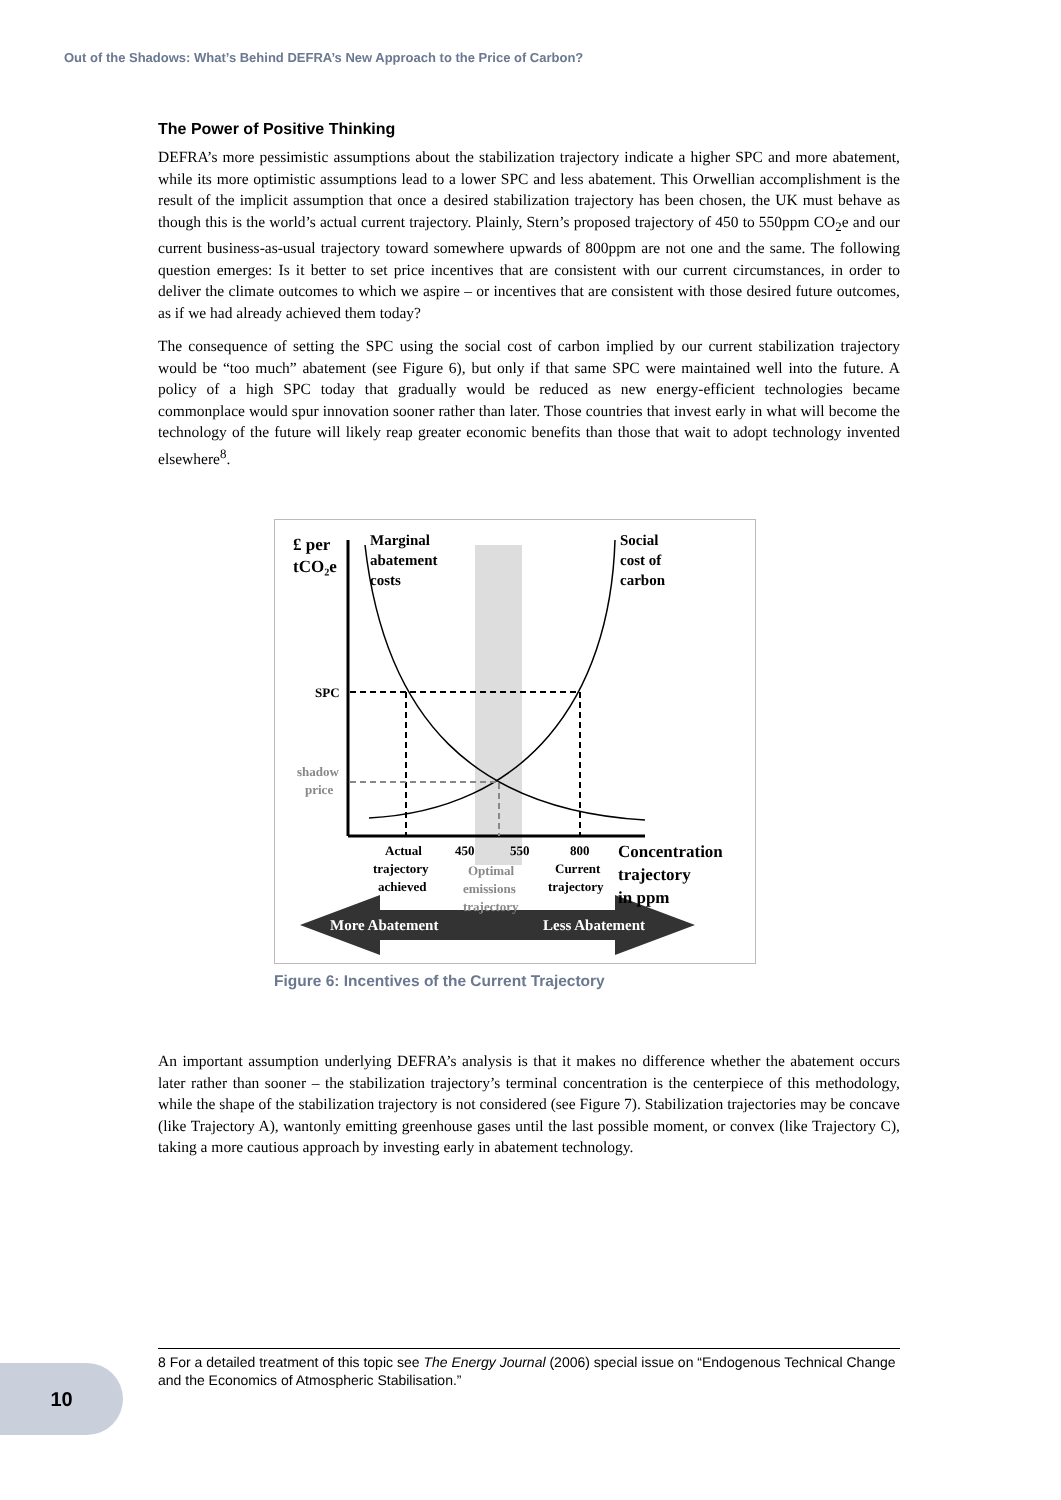Out of the Shadows: What’s Behind DEFRA’s New Approach to the Price of Carbon?
The Power of Positive Thinking
DEFRA’s more pessimistic assumptions about the stabilization trajectory indicate a higher SPC and more abatement, while its more optimistic assumptions lead to a lower SPC and less abatement. This Orwellian accomplishment is the result of the implicit assumption that once a desired stabilization trajectory has been chosen, the UK must behave as though this is the world’s actual current trajectory. Plainly, Stern’s proposed trajectory of 450 to 550ppm CO<sub>2</sub>e and our current business-as-usual trajectory toward somewhere upwards of 800ppm are not one and the same. The following question emerges: Is it better to set price incentives that are consistent with our current circumstances, in order to deliver the climate outcomes to which we aspire – or incentives that are consistent with those desired future outcomes, as if we had already achieved them today?
The consequence of setting the SPC using the social cost of carbon implied by our current stabilization trajectory would be “too much” abatement (see Figure 6), but only if that same SPC were maintained well into the future. A policy of a high SPC today that gradually would be reduced as new energy-efficient technologies became commonplace would spur innovation sooner rather than later. Those countries that invest early in what will become the technology of the future will likely reap greater economic benefits than those that wait to adopt technology invented elsewhere<sup>8</sup>.
£ per
tCO₂e
Marginal
abatement
costs
Social
cost of
carbon
SPC
shadow
price
Actual
trajectory
achieved
450
550
800
Optimal
emissions
trajectory
Current
trajectory
Concentration
trajectory
in ppm
More Abatement
Less Abatement
Figure 6: Incentives of the Current Trajectory
An important assumption underlying DEFRA’s analysis is that it makes no difference whether the abatement occurs later rather than sooner – the stabilization trajectory’s terminal concentration is the centerpiece of this methodology, while the shape of the stabilization trajectory is not considered (see Figure 7). Stabilization trajectories may be concave (like Trajectory A), wantonly emitting greenhouse gases until the last possible moment, or convex (like Trajectory C), taking a more cautious approach by investing early in abatement technology.
8 For a detailed treatment of this topic see The Energy Journal (2006) special issue on “Endogenous Technical Change and the Economics of Atmospheric Stabilisation.”
10